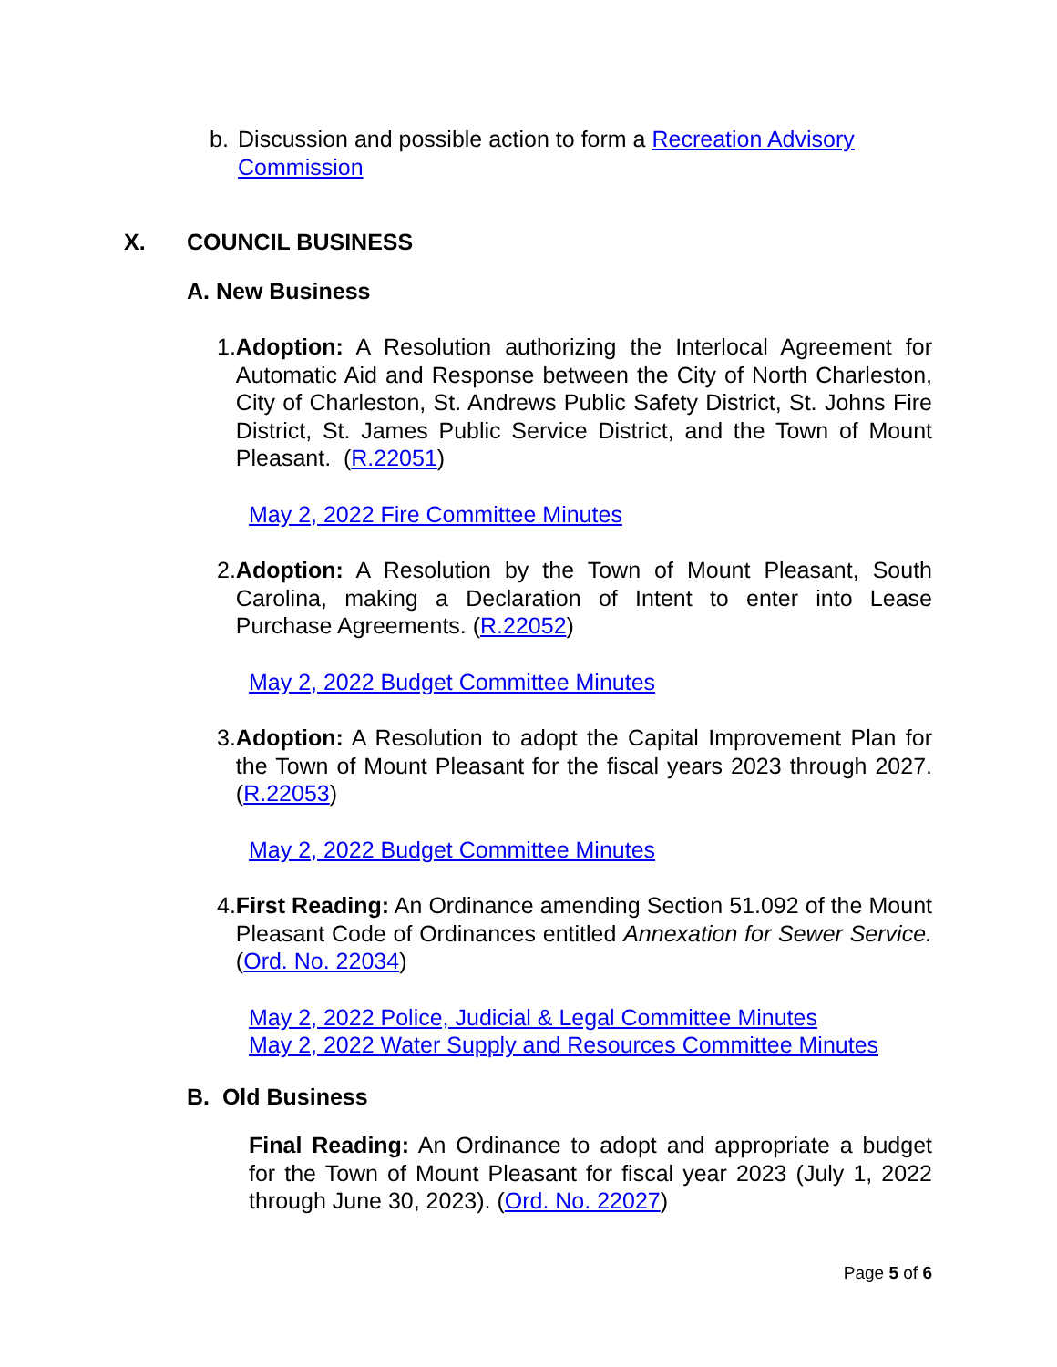b. Discussion and possible action to form a Recreation Advisory Commission
X. COUNCIL BUSINESS
A. New Business
1. Adoption: A Resolution authorizing the Interlocal Agreement for Automatic Aid and Response between the City of North Charleston, City of Charleston, St. Andrews Public Safety District, St. Johns Fire District, St. James Public Service District, and the Town of Mount Pleasant. (R.22051)
May 2, 2022 Fire Committee Minutes
2. Adoption: A Resolution by the Town of Mount Pleasant, South Carolina, making a Declaration of Intent to enter into Lease Purchase Agreements. (R.22052)
May 2, 2022 Budget Committee Minutes
3. Adoption: A Resolution to adopt the Capital Improvement Plan for the Town of Mount Pleasant for the fiscal years 2023 through 2027. (R.22053)
May 2, 2022 Budget Committee Minutes
4. First Reading: An Ordinance amending Section 51.092 of the Mount Pleasant Code of Ordinances entitled Annexation for Sewer Service. (Ord. No. 22034)
May 2, 2022 Police, Judicial & Legal Committee Minutes
May 2, 2022 Water Supply and Resources Committee Minutes
B. Old Business
Final Reading: An Ordinance to adopt and appropriate a budget for the Town of Mount Pleasant for fiscal year 2023 (July 1, 2022 through June 30, 2023). (Ord. No. 22027)
Page 5 of 6